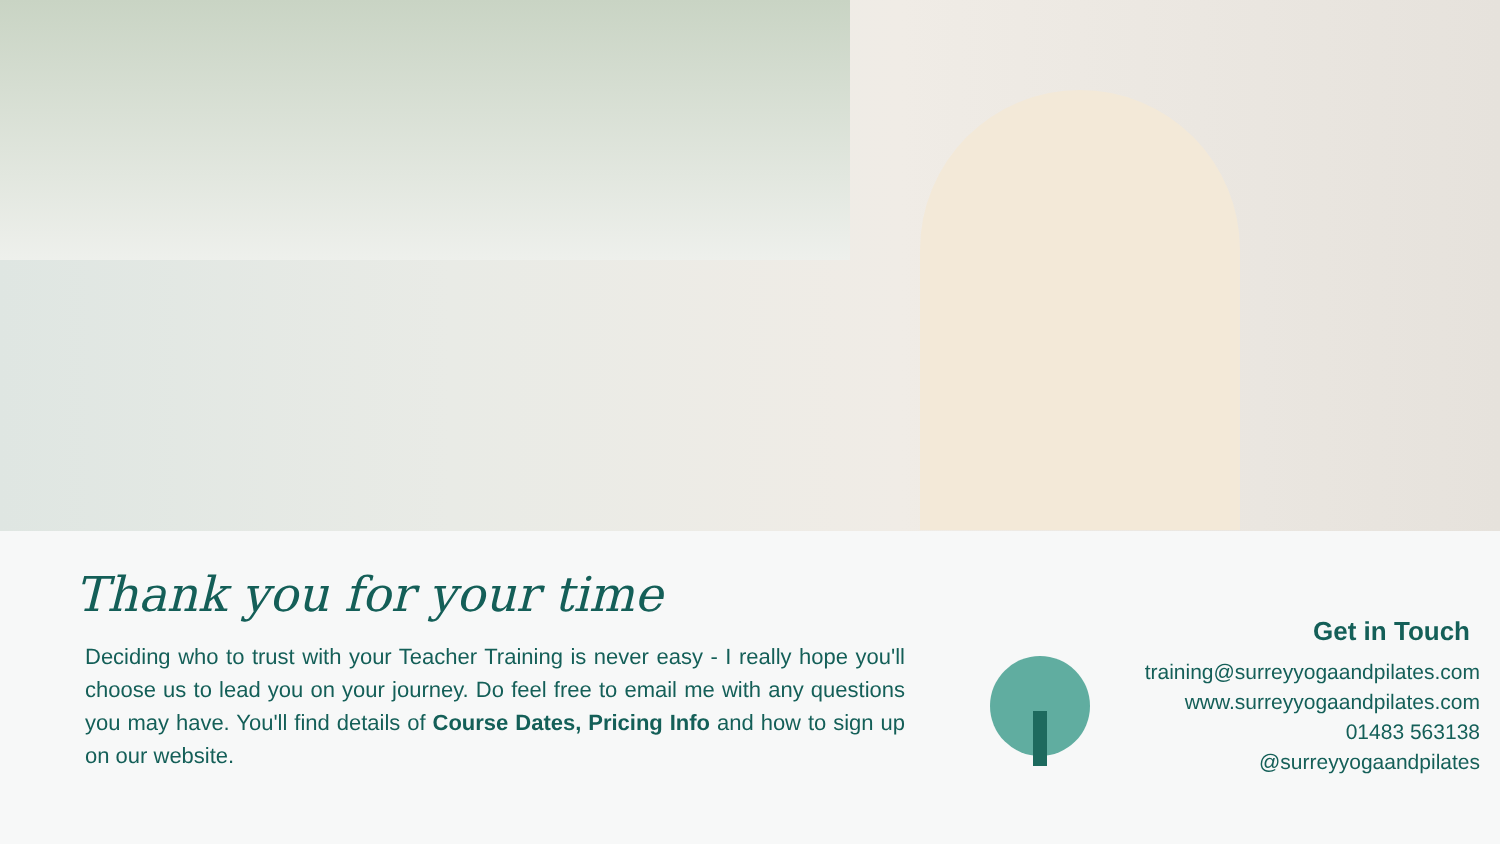Thank you for your time
Deciding who to trust with your Teacher Training is never easy - I really hope you'll choose us to lead you on your journey. Do feel free to email me with any questions you may have. You'll find details of Course Dates, Pricing Info and how to sign up on our website.
Get in Touch
training@surreyyogaandpilates.com
www.surreyyogaandpilates.com
01483 563138
@surreyyogaandpilates